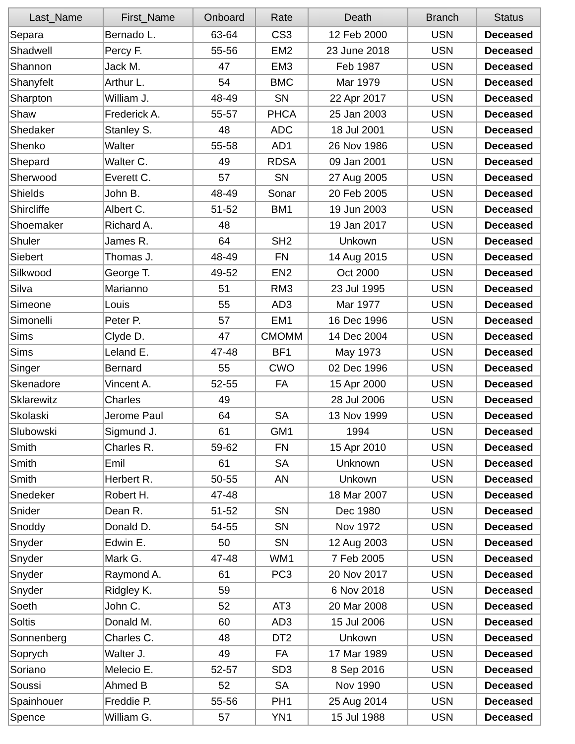| Last_Name | First_Name | Onboard | Rate | Death | Branch | Status |
| --- | --- | --- | --- | --- | --- | --- |
| Separa | Bernado L. | 63-64 | CS3 | 12 Feb 2000 | USN | Deceased |
| Shadwell | Percy F. | 55-56 | EM2 | 23 June 2018 | USN | Deceased |
| Shannon | Jack M. | 47 | EM3 | Feb 1987 | USN | Deceased |
| Shanyfelt | Arthur L. | 54 | BMC | Mar 1979 | USN | Deceased |
| Sharpton | William J. | 48-49 | SN | 22 Apr 2017 | USN | Deceased |
| Shaw | Frederick A. | 55-57 | PHCA | 25 Jan 2003 | USN | Deceased |
| Shedaker | Stanley S. | 48 | ADC | 18 Jul 2001 | USN | Deceased |
| Shenko | Walter | 55-58 | AD1 | 26 Nov 1986 | USN | Deceased |
| Shepard | Walter C. | 49 | RDSA | 09 Jan 2001 | USN | Deceased |
| Sherwood | Everett C. | 57 | SN | 27 Aug 2005 | USN | Deceased |
| Shields | John B. | 48-49 | Sonar | 20 Feb 2005 | USN | Deceased |
| Shircliffe | Albert C. | 51-52 | BM1 | 19 Jun 2003 | USN | Deceased |
| Shoemaker | Richard A. | 48 | | 19 Jan 2017 | USN | Deceased |
| Shuler | James R. | 64 | SH2 | Unkown | USN | Deceased |
| Siebert | Thomas J. | 48-49 | FN | 14 Aug 2015 | USN | Deceased |
| Silkwood | George T. | 49-52 | EN2 | Oct 2000 | USN | Deceased |
| Silva | Marianno | 51 | RM3 | 23 Jul 1995 | USN | Deceased |
| Simeone | Louis | 55 | AD3 | Mar 1977 | USN | Deceased |
| Simonelli | Peter P. | 57 | EM1 | 16 Dec 1996 | USN | Deceased |
| Sims | Clyde D. | 47 | CMOMM | 14 Dec 2004 | USN | Deceased |
| Sims | Leland E. | 47-48 | BF1 | May 1973 | USN | Deceased |
| Singer | Bernard | 55 | CWO | 02 Dec 1996 | USN | Deceased |
| Skenadore | Vincent A. | 52-55 | FA | 15 Apr 2000 | USN | Deceased |
| Sklarewitz | Charles | 49 | | 28 Jul 2006 | USN | Deceased |
| Skolaski | Jerome Paul | 64 | SA | 13 Nov 1999 | USN | Deceased |
| Slubowski | Sigmund J. | 61 | GM1 | 1994 | USN | Deceased |
| Smith | Charles R. | 59-62 | FN | 15 Apr 2010 | USN | Deceased |
| Smith | Emil | 61 | SA | Unknown | USN | Deceased |
| Smith | Herbert R. | 50-55 | AN | Unkown | USN | Deceased |
| Snedeker | Robert H. | 47-48 | | 18 Mar 2007 | USN | Deceased |
| Snider | Dean R. | 51-52 | SN | Dec 1980 | USN | Deceased |
| Snoddy | Donald D. | 54-55 | SN | Nov 1972 | USN | Deceased |
| Snyder | Edwin E. | 50 | SN | 12 Aug 2003 | USN | Deceased |
| Snyder | Mark G. | 47-48 | WM1 | 7 Feb 2005 | USN | Deceased |
| Snyder | Raymond A. | 61 | PC3 | 20 Nov 2017 | USN | Deceased |
| Snyder | Ridgley K. | 59 | | 6 Nov 2018 | USN | Deceased |
| Soeth | John C. | 52 | AT3 | 20 Mar 2008 | USN | Deceased |
| Soltis | Donald M. | 60 | AD3 | 15 Jul 2006 | USN | Deceased |
| Sonnenberg | Charles C. | 48 | DT2 | Unkown | USN | Deceased |
| Soprych | Walter J. | 49 | FA | 17 Mar 1989 | USN | Deceased |
| Soriano | Melecio E. | 52-57 | SD3 | 8 Sep 2016 | USN | Deceased |
| Soussi | Ahmed B | 52 | SA | Nov 1990 | USN | Deceased |
| Spainhouer | Freddie P. | 55-56 | PH1 | 25 Aug 2014 | USN | Deceased |
| Spence | William G. | 57 | YN1 | 15 Jul 1988 | USN | Deceased |